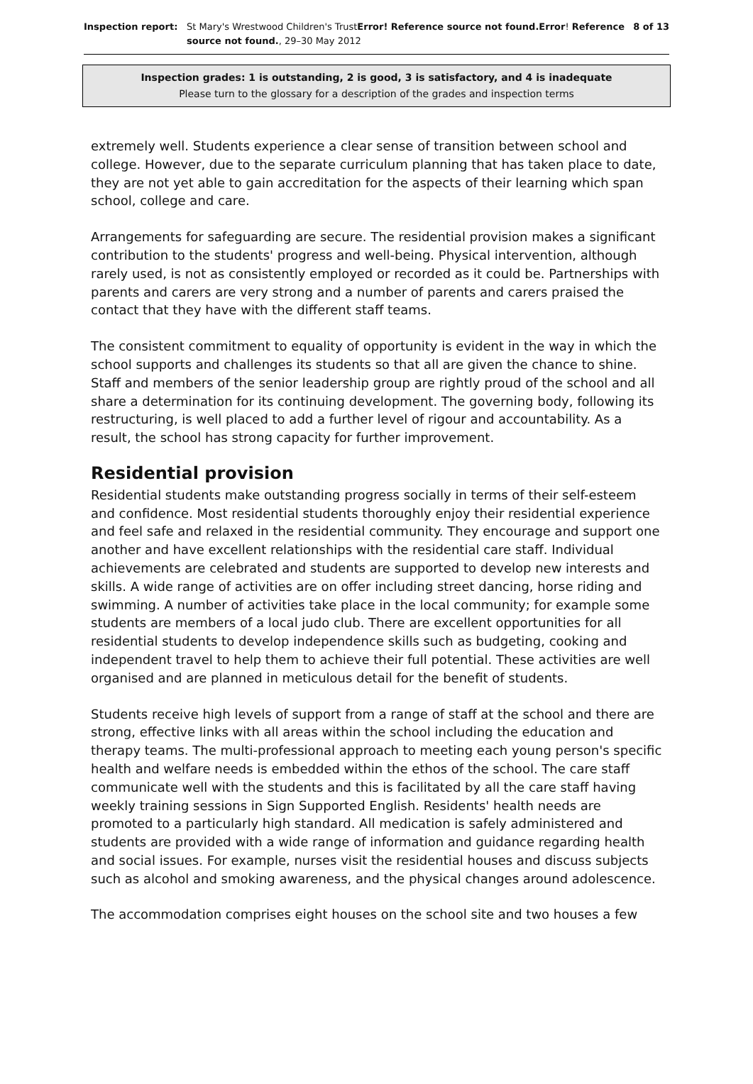Inspection report: St Mary's Wrestwood Children's TrustError! Reference source not found.Error! Reference source not found., 29–30 May 2012
8 of 13
Inspection grades: 1 is outstanding, 2 is good, 3 is satisfactory, and 4 is inadequate
Please turn to the glossary for a description of the grades and inspection terms
extremely well. Students experience a clear sense of transition between school and college. However, due to the separate curriculum planning that has taken place to date, they are not yet able to gain accreditation for the aspects of their learning which span school, college and care.
Arrangements for safeguarding are secure. The residential provision makes a significant contribution to the students' progress and well-being. Physical intervention, although rarely used, is not as consistently employed or recorded as it could be. Partnerships with parents and carers are very strong and a number of parents and carers praised the contact that they have with the different staff teams.
The consistent commitment to equality of opportunity is evident in the way in which the school supports and challenges its students so that all are given the chance to shine. Staff and members of the senior leadership group are rightly proud of the school and all share a determination for its continuing development. The governing body, following its restructuring, is well placed to add a further level of rigour and accountability. As a result, the school has strong capacity for further improvement.
Residential provision
Residential students make outstanding progress socially in terms of their self-esteem and confidence. Most residential students thoroughly enjoy their residential experience and feel safe and relaxed in the residential community. They encourage and support one another and have excellent relationships with the residential care staff. Individual achievements are celebrated and students are supported to develop new interests and skills. A wide range of activities are on offer including street dancing, horse riding and swimming. A number of activities take place in the local community; for example some students are members of a local judo club. There are excellent opportunities for all residential students to develop independence skills such as budgeting, cooking and independent travel to help them to achieve their full potential. These activities are well organised and are planned in meticulous detail for the benefit of students.
Students receive high levels of support from a range of staff at the school and there are strong, effective links with all areas within the school including the education and therapy teams. The multi-professional approach to meeting each young person's specific health and welfare needs is embedded within the ethos of the school. The care staff communicate well with the students and this is facilitated by all the care staff having weekly training sessions in Sign Supported English. Residents' health needs are promoted to a particularly high standard. All medication is safely administered and students are provided with a wide range of information and guidance regarding health and social issues. For example, nurses visit the residential houses and discuss subjects such as alcohol and smoking awareness, and the physical changes around adolescence.
The accommodation comprises eight houses on the school site and two houses a few